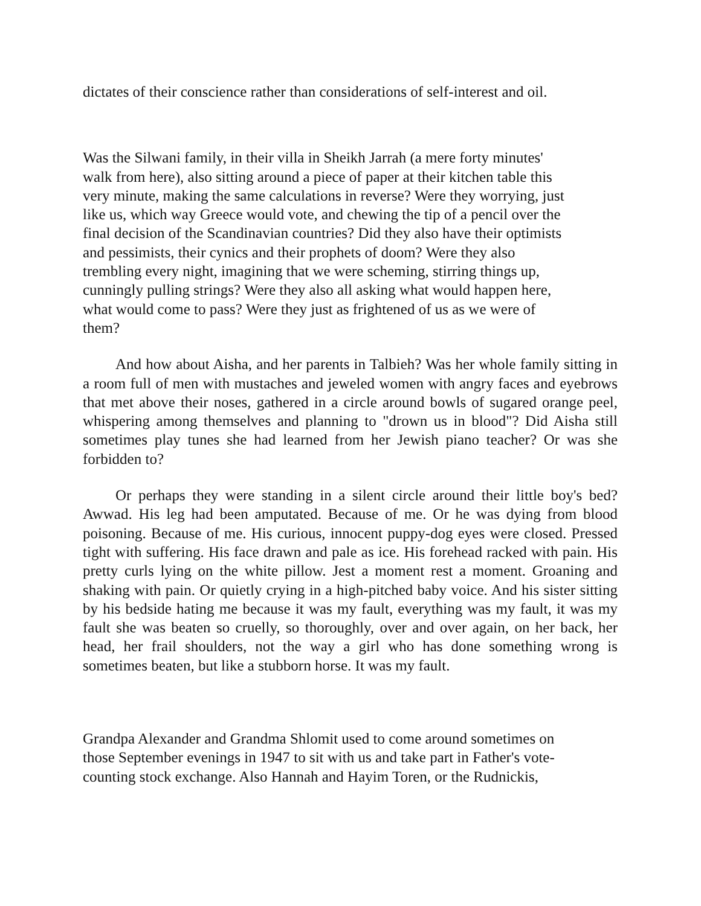dictates of their conscience rather than considerations of self-interest and oil.
Was the Silwani family, in their villa in Sheikh Jarrah (a mere forty minutes'
walk from here), also sitting around a piece of paper at their kitchen table this
very minute, making the same calculations in reverse? Were they worrying, just
like us, which way Greece would vote, and chewing the tip of a pencil over the
final decision of the Scandinavian countries? Did they also have their optimists
and pessimists, their cynics and their prophets of doom? Were they also
trembling every night, imagining that we were scheming, stirring things up,
cunningly pulling strings? Were they also all asking what would happen here,
what would come to pass? Were they just as frightened of us as we were of
them?
And how about Aisha, and her parents in Talbieh? Was her whole family sitting in a room full of men with mustaches and jeweled women with angry faces and eyebrows that met above their noses, gathered in a circle around bowls of sugared orange peel, whispering among themselves and planning to "drown us in blood"? Did Aisha still sometimes play tunes she had learned from her Jewish piano teacher? Or was she forbidden to?
Or perhaps they were standing in a silent circle around their little boy's bed? Awwad. His leg had been amputated. Because of me. Or he was dying from blood poisoning. Because of me. His curious, innocent puppy-dog eyes were closed. Pressed tight with suffering. His face drawn and pale as ice. His forehead racked with pain. His pretty curls lying on the white pillow. Jest a moment rest a moment. Groaning and shaking with pain. Or quietly crying in a high-pitched baby voice. And his sister sitting by his bedside hating me because it was my fault, everything was my fault, it was my fault she was beaten so cruelly, so thoroughly, over and over again, on her back, her head, her frail shoulders, not the way a girl who has done something wrong is sometimes beaten, but like a stubborn horse. It was my fault.
Grandpa Alexander and Grandma Shlomit used to come around sometimes on
those September evenings in 1947 to sit with us and take part in Father's vote-
counting stock exchange. Also Hannah and Hayim Toren, or the Rudnickis,